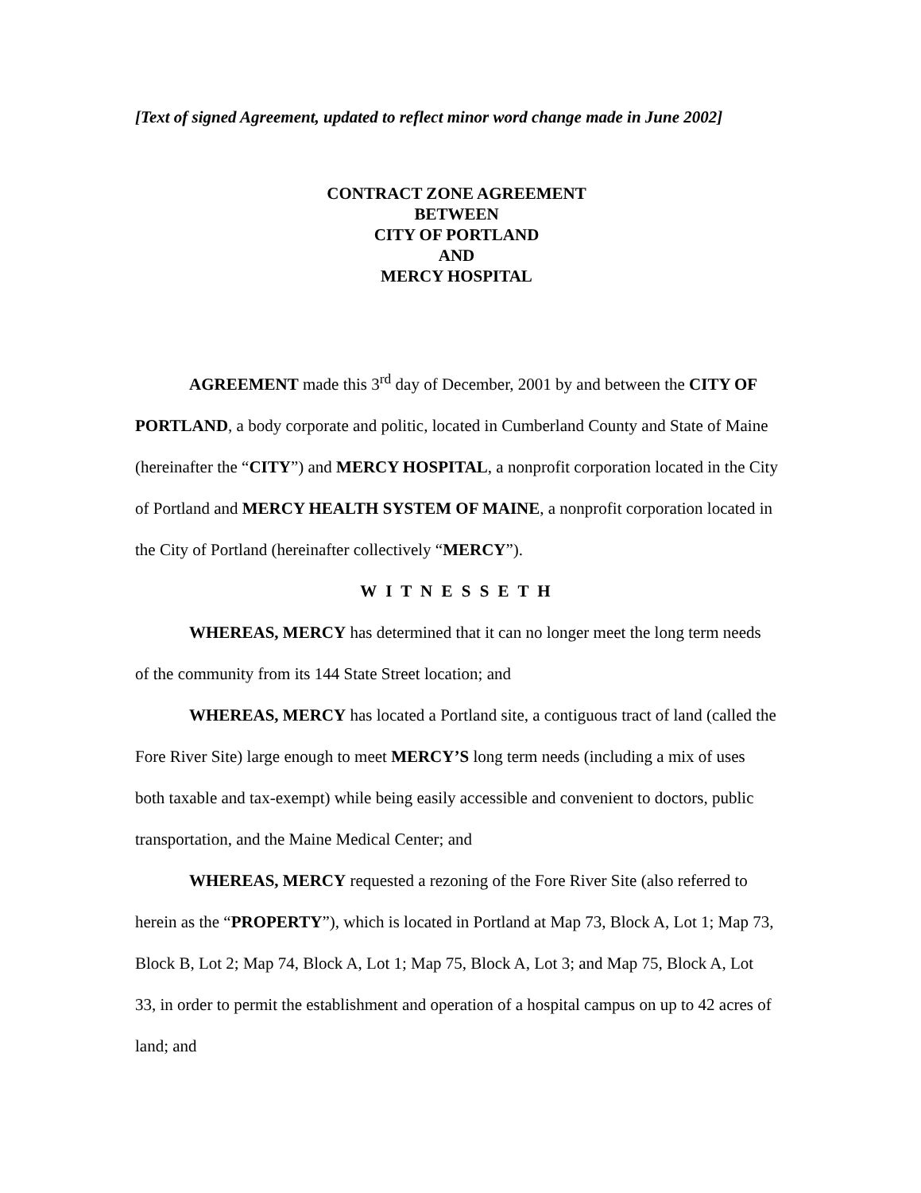[Text of signed Agreement, updated to reflect minor word change made in June 2002]
CONTRACT ZONE AGREEMENT
BETWEEN
CITY OF PORTLAND
AND
MERCY HOSPITAL
AGREEMENT made this 3<sup>rd</sup> day of December, 2001 by and between the CITY OF PORTLAND, a body corporate and politic, located in Cumberland County and State of Maine (hereinafter the “CITY”) and MERCY HOSPITAL, a nonprofit corporation located in the City of Portland and MERCY HEALTH SYSTEM OF MAINE, a nonprofit corporation located in the City of Portland (hereinafter collectively “MERCY”).
W I T N E S S E T H
WHEREAS, MERCY has determined that it can no longer meet the long term needs of the community from its 144 State Street location; and
WHEREAS, MERCY has located a Portland site, a contiguous tract of land (called the Fore River Site) large enough to meet MERCY’S long term needs (including a mix of uses both taxable and tax-exempt) while being easily accessible and convenient to doctors, public transportation, and the Maine Medical Center; and
WHEREAS, MERCY requested a rezoning of the Fore River Site (also referred to herein as the “PROPERTY”), which is located in Portland at Map 73, Block A, Lot 1; Map 73, Block B, Lot 2; Map 74, Block A, Lot 1; Map 75, Block A, Lot 3; and Map 75, Block A, Lot 33, in order to permit the establishment and operation of a hospital campus on up to 42 acres of land; and